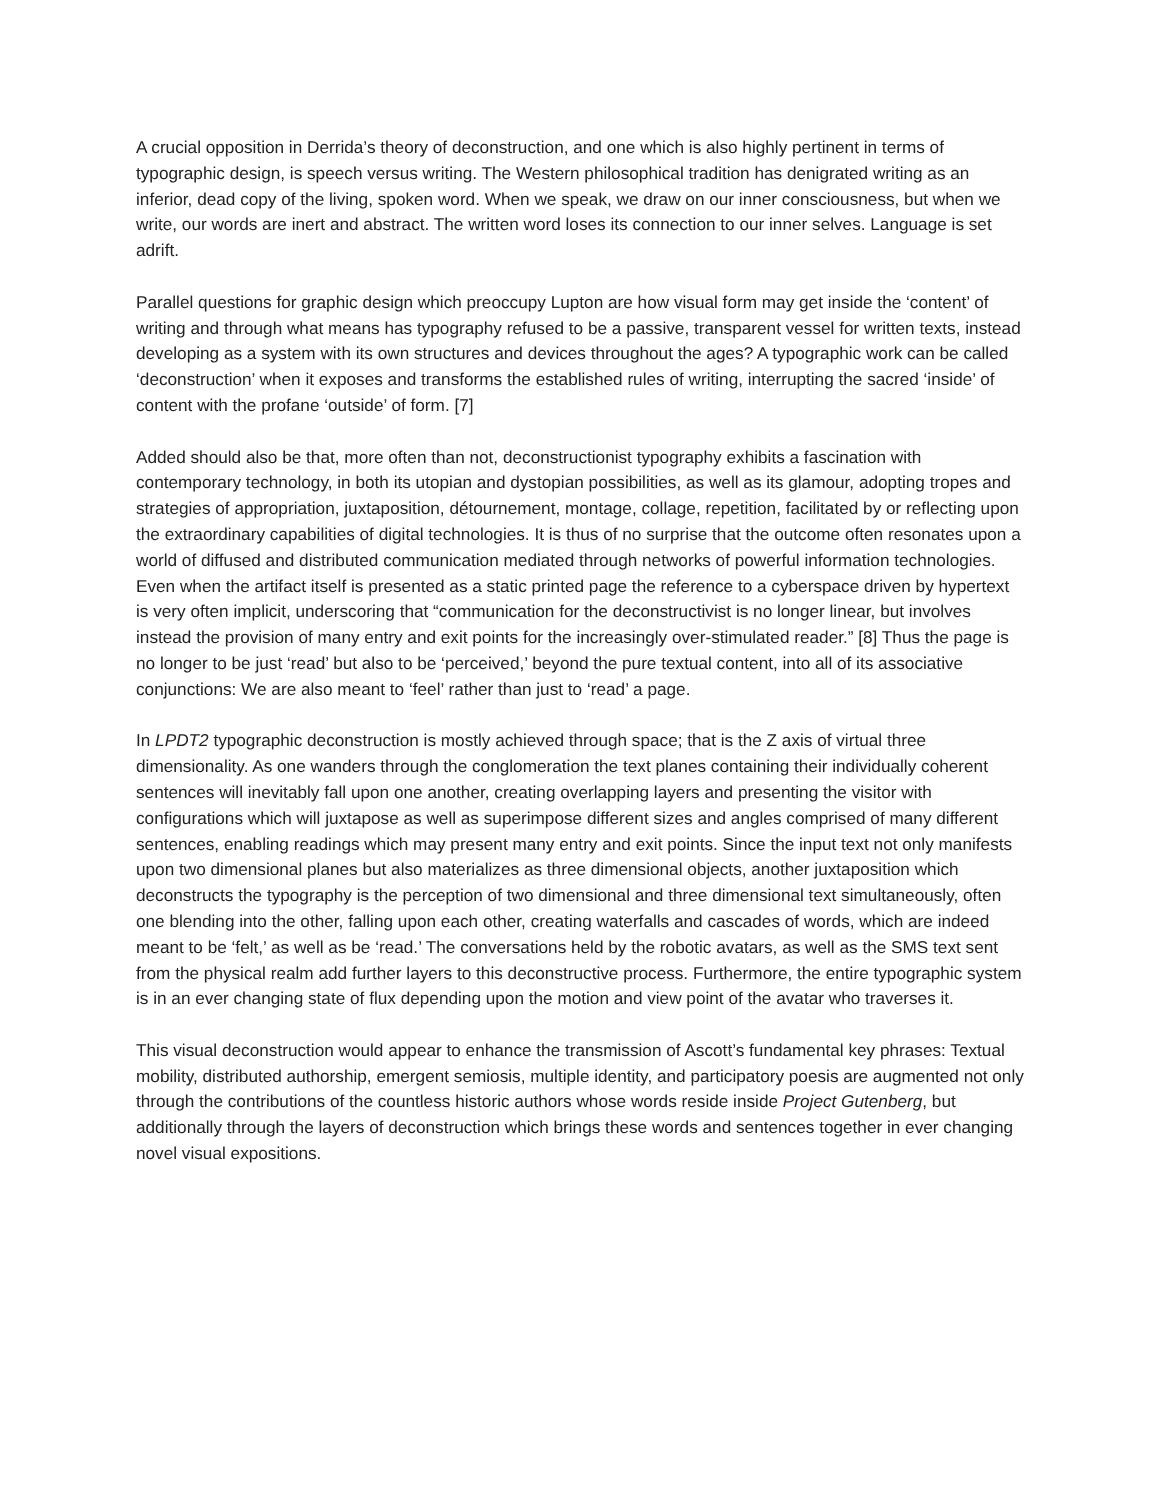A crucial opposition in Derrida’s theory of deconstruction, and one which is also highly pertinent in terms of typographic design, is speech versus writing. The Western philosophical tradition has denigrated writing as an inferior, dead copy of the living, spoken word. When we speak, we draw on our inner consciousness, but when we write, our words are inert and abstract. The written word loses its connection to our inner selves. Language is set adrift.
Parallel questions for graphic design which preoccupy Lupton are how visual form may get inside the ‘content’ of writing and through what means has typography refused to be a passive, transparent vessel for written texts, instead developing as a system with its own structures and devices throughout the ages? A typographic work can be called ‘deconstruction’ when it exposes and transforms the established rules of writing, interrupting the sacred ‘inside’ of content with the profane ‘outside’ of form. [7]
Added should also be that, more often than not, deconstructionist typography exhibits a fascination with contemporary technology, in both its utopian and dystopian possibilities, as well as its glamour, adopting tropes and strategies of appropriation, juxtaposition, détournement, montage, collage, repetition, facilitated by or reflecting upon the extraordinary capabilities of digital technologies. It is thus of no surprise that the outcome often resonates upon a world of diffused and distributed communication mediated through networks of powerful information technologies. Even when the artifact itself is presented as a static printed page the reference to a cyberspace driven by hypertext is very often implicit, underscoring that “communication for the deconstructivist is no longer linear, but involves instead the provision of many entry and exit points for the increasingly over-stimulated reader.” [8] Thus the page is no longer to be just ‘read’ but also to be ‘perceived,’ beyond the pure textual content, into all of its associative conjunctions: We are also meant to ‘feel’ rather than just to ‘read’ a page.
In LPDT2 typographic deconstruction is mostly achieved through space; that is the Z axis of virtual three dimensionality. As one wanders through the conglomeration the text planes containing their individually coherent sentences will inevitably fall upon one another, creating overlapping layers and presenting the visitor with configurations which will juxtapose as well as superimpose different sizes and angles comprised of many different sentences, enabling readings which may present many entry and exit points. Since the input text not only manifests upon two dimensional planes but also materializes as three dimensional objects, another juxtaposition which deconstructs the typography is the perception of two dimensional and three dimensional text simultaneously, often one blending into the other, falling upon each other, creating waterfalls and cascades of words, which are indeed meant to be ‘felt,’ as well as be ‘read.’ The conversations held by the robotic avatars, as well as the SMS text sent from the physical realm add further layers to this deconstructive process. Furthermore, the entire typographic system is in an ever changing state of flux depending upon the motion and view point of the avatar who traverses it.
This visual deconstruction would appear to enhance the transmission of Ascott’s fundamental key phrases: Textual mobility, distributed authorship, emergent semiosis, multiple identity, and participatory poesis are augmented not only through the contributions of the countless historic authors whose words reside inside Project Gutenberg, but additionally through the layers of deconstruction which brings these words and sentences together in ever changing novel visual expositions.